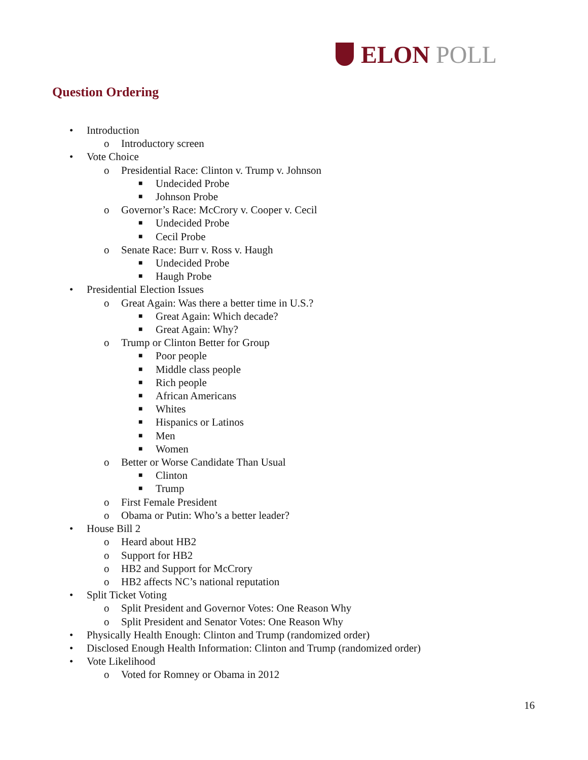ELON POLL
Question Ordering
• Introduction
o Introductory screen
• Vote Choice
o Presidential Race: Clinton v. Trump v. Johnson
■ Undecided Probe
■ Johnson Probe
o Governor’s Race: McCrory v. Cooper v. Cecil
■ Undecided Probe
■ Cecil Probe
o Senate Race: Burr v. Ross v. Haugh
■ Undecided Probe
■ Haugh Probe
• Presidential Election Issues
o Great Again: Was there a better time in U.S.?
■ Great Again: Which decade?
■ Great Again: Why?
o Trump or Clinton Better for Group
■ Poor people
■ Middle class people
■ Rich people
■ African Americans
■ Whites
■ Hispanics or Latinos
■ Men
■ Women
o Better or Worse Candidate Than Usual
■ Clinton
■ Trump
o First Female President
o Obama or Putin: Who’s a better leader?
• House Bill 2
o Heard about HB2
o Support for HB2
o HB2 and Support for McCrory
o HB2 affects NC’s national reputation
• Split Ticket Voting
o Split President and Governor Votes: One Reason Why
o Split President and Senator Votes: One Reason Why
• Physically Health Enough: Clinton and Trump (randomized order)
• Disclosed Enough Health Information: Clinton and Trump (randomized order)
• Vote Likelihood
o Voted for Romney or Obama in 2012
16